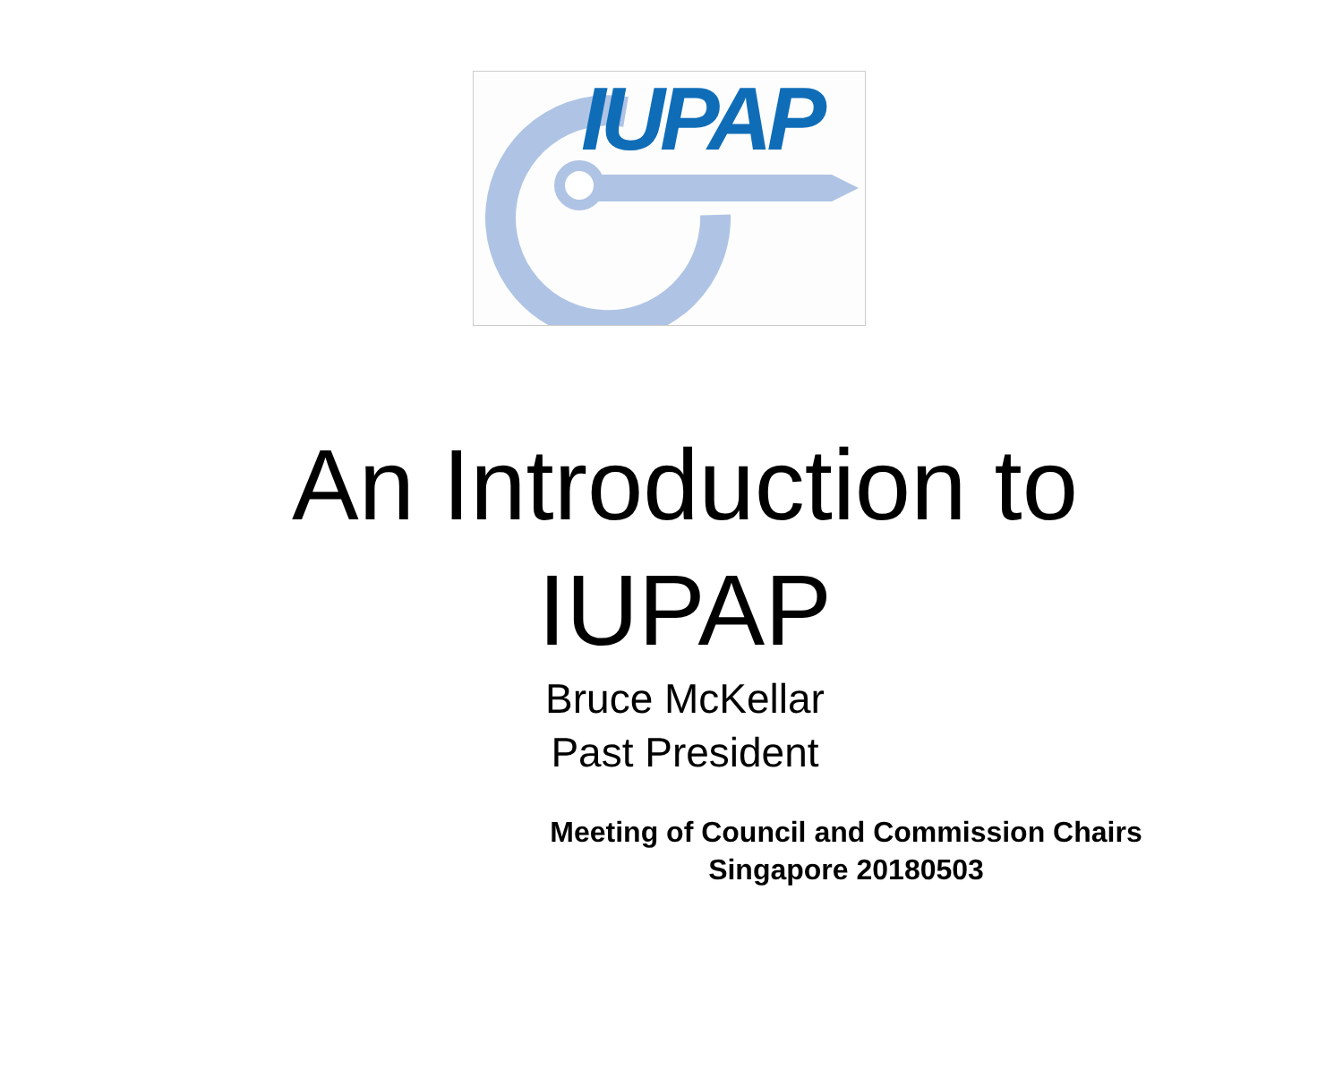IUPAP
An Introduction to
IUPAP
Bruce McKellar
Past President
Meeting of Council and Commission Chairs
Singapore 20180503